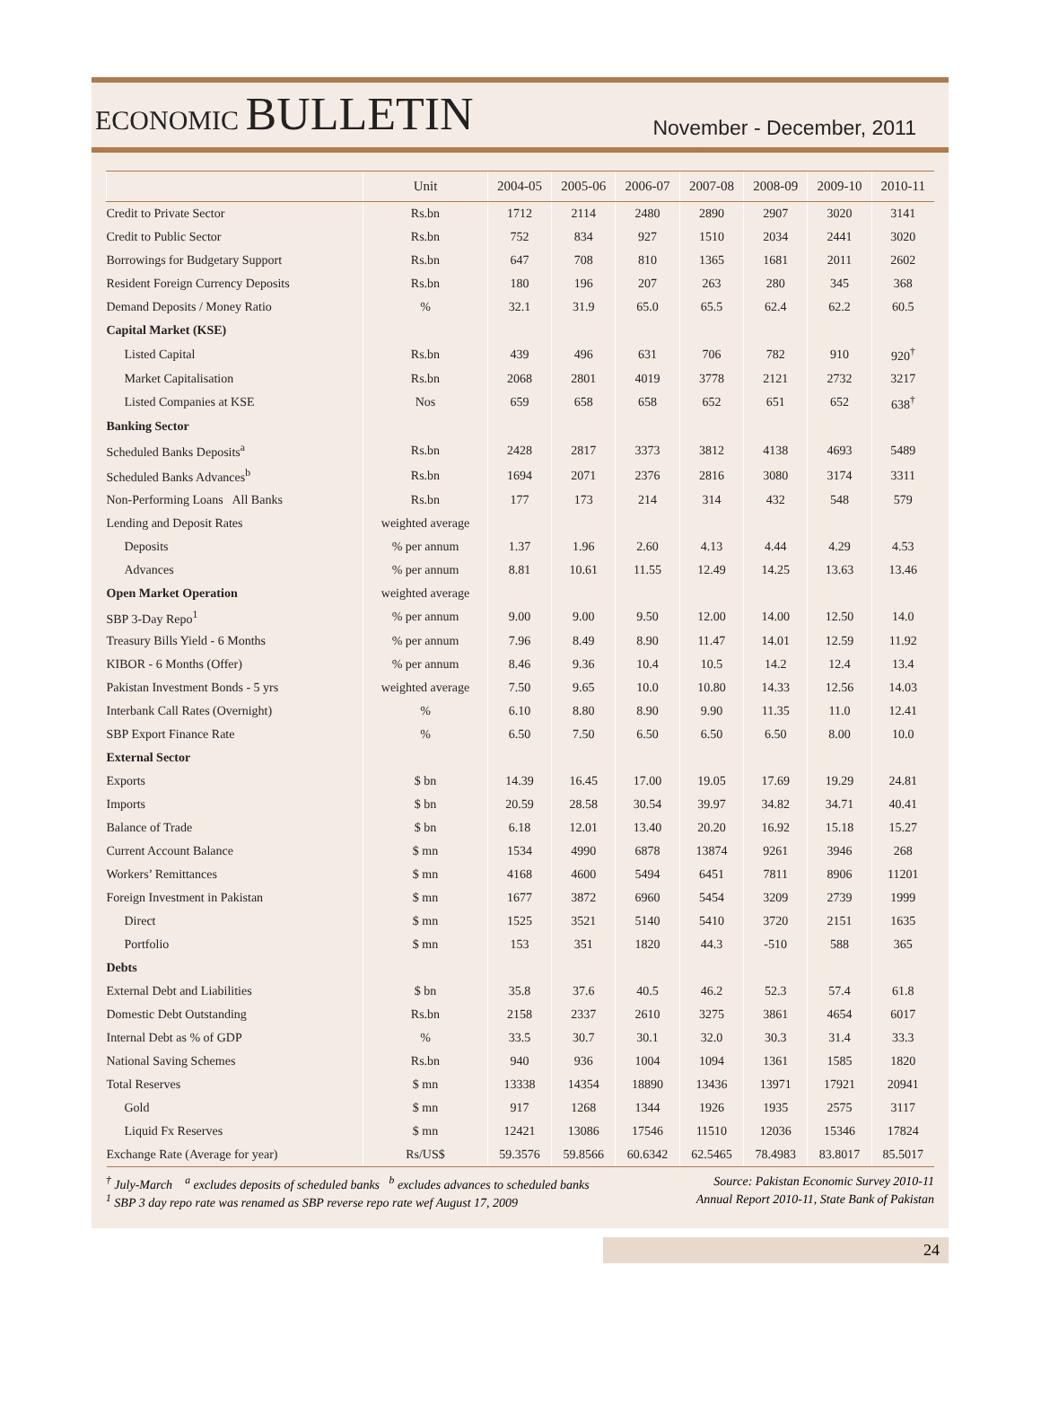ECONOMIC BULLETIN
November - December, 2011
| | Unit | 2004-05 | 2005-06 | 2006-07 | 2007-08 | 2008-09 | 2009-10 | 2010-11 |
| --- | --- | --- | --- | --- | --- | --- | --- | --- |
| Credit to Private Sector | Rs.bn | 1712 | 2114 | 2480 | 2890 | 2907 | 3020 | 3141 |
| Credit to Public Sector | Rs.bn | 752 | 834 | 927 | 1510 | 2034 | 2441 | 3020 |
| Borrowings for Budgetary Support | Rs.bn | 647 | 708 | 810 | 1365 | 1681 | 2011 | 2602 |
| Resident Foreign Currency Deposits | Rs.bn | 180 | 196 | 207 | 263 | 280 | 345 | 368 |
| Demand Deposits / Money Ratio | % | 32.1 | 31.9 | 65.0 | 65.5 | 62.4 | 62.2 | 60.5 |
| Capital Market (KSE) | | | | | | | | |
| Listed Capital | Rs.bn | 439 | 496 | 631 | 706 | 782 | 910 | 920<sup>†</sup> |
| Market Capitalisation | Rs.bn | 2068 | 2801 | 4019 | 3778 | 2121 | 2732 | 3217 |
| Listed Companies at KSE | Nos | 659 | 658 | 658 | 652 | 651 | 652 | 638<sup>†</sup> |
| Banking Sector | | | | | | | | |
| Scheduled Banks Deposits<sup>a</sup> | Rs.bn | 2428 | 2817 | 3373 | 3812 | 4138 | 4693 | 5489 |
| Scheduled Banks Advances<sup>b</sup> | Rs.bn | 1694 | 2071 | 2376 | 2816 | 3080 | 3174 | 3311 |
| Non-Performing Loans All Banks | Rs.bn | 177 | 173 | 214 | 314 | 432 | 548 | 579 |
| Lending and Deposit Rates | weighted average | | | | | | | |
| Deposits | % per annum | 1.37 | 1.96 | 2.60 | 4.13 | 4.44 | 4.29 | 4.53 |
| Advances | % per annum | 8.81 | 10.61 | 11.55 | 12.49 | 14.25 | 13.63 | 13.46 |
| Open Market Operation | weighted average | | | | | | | |
| SBP 3-Day Repo<sup>1</sup> | % per annum | 9.00 | 9.00 | 9.50 | 12.00 | 14.00 | 12.50 | 14.0 |
| Treasury Bills Yield - 6 Months | % per annum | 7.96 | 8.49 | 8.90 | 11.47 | 14.01 | 12.59 | 11.92 |
| KIBOR - 6 Months (Offer) | % per annum | 8.46 | 9.36 | 10.4 | 10.5 | 14.2 | 12.4 | 13.4 |
| Pakistan Investment Bonds - 5 yrs | weighted average | 7.50 | 9.65 | 10.0 | 10.80 | 14.33 | 12.56 | 14.03 |
| Interbank Call Rates (Overnight) | % | 6.10 | 8.80 | 8.90 | 9.90 | 11.35 | 11.0 | 12.41 |
| SBP Export Finance Rate | % | 6.50 | 7.50 | 6.50 | 6.50 | 6.50 | 8.00 | 10.0 |
| External Sector | | | | | | | | |
| Exports | $ bn | 14.39 | 16.45 | 17.00 | 19.05 | 17.69 | 19.29 | 24.81 |
| Imports | $ bn | 20.59 | 28.58 | 30.54 | 39.97 | 34.82 | 34.71 | 40.41 |
| Balance of Trade | $ bn | 6.18 | 12.01 | 13.40 | 20.20 | 16.92 | 15.18 | 15.27 |
| Current Account Balance | $ mn | 1534 | 4990 | 6878 | 13874 | 9261 | 3946 | 268 |
| Workers’ Remittances | $ mn | 4168 | 4600 | 5494 | 6451 | 7811 | 8906 | 11201 |
| Foreign Investment in Pakistan | $ mn | 1677 | 3872 | 6960 | 5454 | 3209 | 2739 | 1999 |
| Direct | $ mn | 1525 | 3521 | 5140 | 5410 | 3720 | 2151 | 1635 |
| Portfolio | $ mn | 153 | 351 | 1820 | 44.3 | -510 | 588 | 365 |
| Debts | | | | | | | | |
| External Debt and Liabilities | $ bn | 35.8 | 37.6 | 40.5 | 46.2 | 52.3 | 57.4 | 61.8 |
| Domestic Debt Outstanding | Rs.bn | 2158 | 2337 | 2610 | 3275 | 3861 | 4654 | 6017 |
| Internal Debt as % of GDP | % | 33.5 | 30.7 | 30.1 | 32.0 | 30.3 | 31.4 | 33.3 |
| National Saving Schemes | Rs.bn | 940 | 936 | 1004 | 1094 | 1361 | 1585 | 1820 |
| Total Reserves | $ mn | 13338 | 14354 | 18890 | 13436 | 13971 | 17921 | 20941 |
| Gold | $ mn | 917 | 1268 | 1344 | 1926 | 1935 | 2575 | 3117 |
| Liquid Fx Reserves | $ mn | 12421 | 13086 | 17546 | 11510 | 12036 | 15346 | 17824 |
| Exchange Rate (Average for year) | Rs/US$ | 59.3576 | 59.8566 | 60.6342 | 62.5465 | 78.4983 | 83.8017 | 85.5017 |
<sup>†</sup> July-March <sup>a</sup> excludes deposits of scheduled banks <sup>b</sup> excludes advances to scheduled banks Source: Pakistan Economic Survey 2010-11
<sup>1</sup> SBP 3 day repo rate was renamed as SBP reverse repo rate wef August 17, 2009 Annual Report 2010-11, State Bank of Pakistan
24